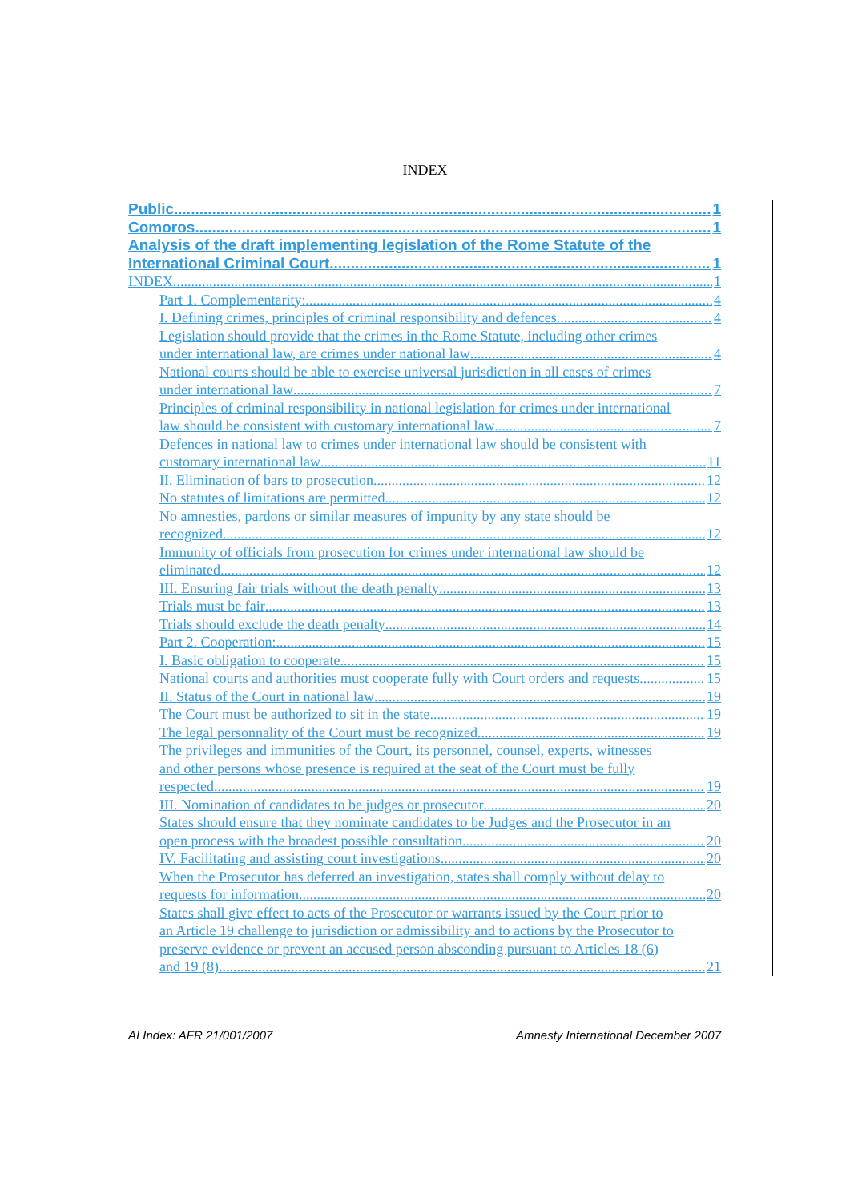INDEX
Public 1
Comoros 1
Analysis of the draft implementing legislation of the Rome Statute of the
International Criminal Court 1
INDEX 1
Part 1. Complementarity: 4
I. Defining crimes, principles of criminal responsibility and defences 4
Legislation should provide that the crimes in the Rome Statute, including other crimes
under international law, are crimes under national law 4
National courts should be able to exercise universal jurisdiction in all cases of crimes
under international law 7
Principles of criminal responsibility in national legislation for crimes under international
law should be consistent with customary international law 7
Defences in national law to crimes under international law should be consistent with
customary international law 11
II. Elimination of bars to prosecution 12
No statutes of limitations are permitted 12
No amnesties, pardons or similar measures of impunity by any state should be
recognized 12
Immunity of officials from prosecution for crimes under international law should be
eliminated 12
III. Ensuring fair trials without the death penalty 13
Trials must be fair 13
Trials should exclude the death penalty 14
Part 2. Cooperation: 15
I. Basic obligation to cooperate 15
National courts and authorities must cooperate fully with Court orders and requests 15
II. Status of the Court in national law 19
The Court must be authorized to sit in the state 19
The legal personnality of the Court must be recognized 19
The privileges and immunities of the Court, its personnel, counsel, experts, witnesses
and other persons whose presence is required at the seat of the Court must be fully
respected 19
III. Nomination of candidates to be judges or prosecutor 20
States should ensure that they nominate candidates to be Judges and the Prosecutor in an
open process with the broadest possible consultation 20
IV. Facilitating and assisting court investigations 20
When the Prosecutor has deferred an investigation, states shall comply without delay to
requests for information 20
States shall give effect to acts of the Prosecutor or warrants issued by the Court prior to
an Article 19 challenge to jurisdiction or admissibility and to actions by the Prosecutor to
preserve evidence or prevent an accused person absconding pursuant to Articles 18 (6)
and 19 (8) 21
AI Index: AFR 21/001/2007 Amnesty International December 2007